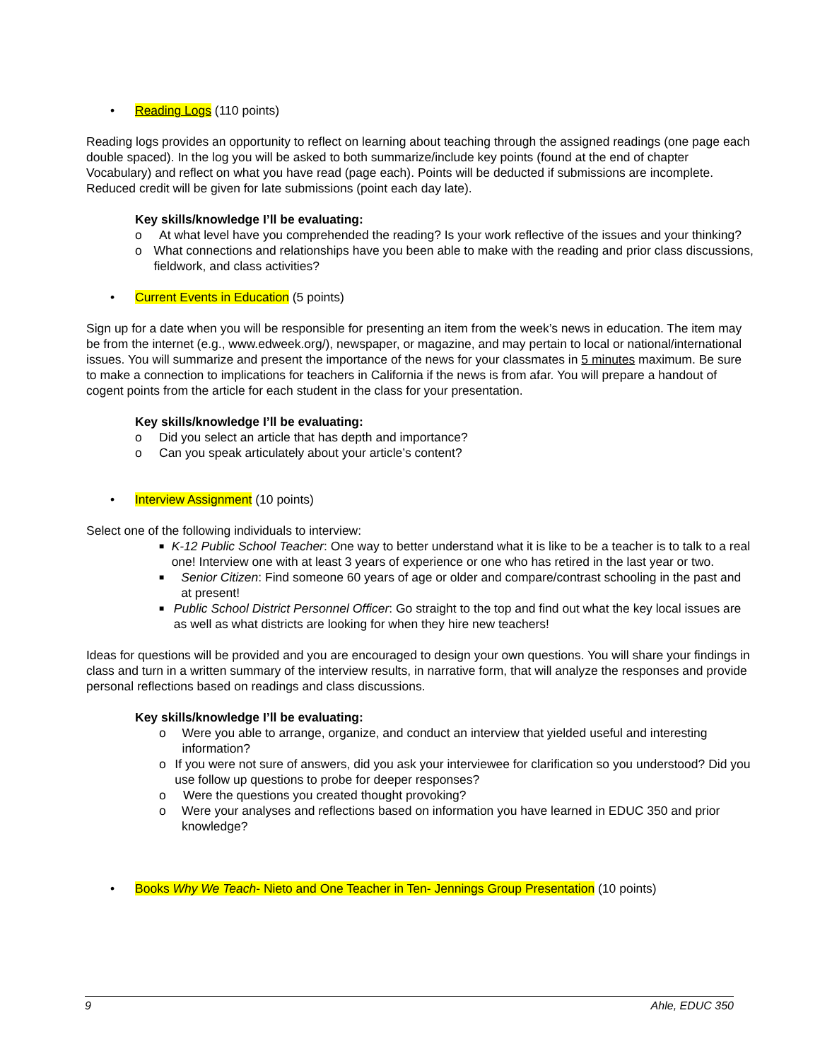• Reading Logs (110 points)
Reading logs provides an opportunity to reflect on learning about teaching through the assigned readings (one page each double spaced). In the log you will be asked to both summarize/include key points (found at the end of chapter Vocabulary) and reflect on what you have read (page each). Points will be deducted if submissions are incomplete. Reduced credit will be given for late submissions (point each day late).
Key skills/knowledge I’ll be evaluating:
o At what level have you comprehended the reading? Is your work reflective of the issues and your thinking?
o What connections and relationships have you been able to make with the reading and prior class discussions, fieldwork, and class activities?
• Current Events in Education (5 points)
Sign up for a date when you will be responsible for presenting an item from the week’s news in education. The item may be from the internet (e.g., www.edweek.org/), newspaper, or magazine, and may pertain to local or national/international issues. You will summarize and present the importance of the news for your classmates in 5 minutes maximum. Be sure to make a connection to implications for teachers in California if the news is from afar. You will prepare a handout of cogent points from the article for each student in the class for your presentation.
Key skills/knowledge I’ll be evaluating:
o Did you select an article that has depth and importance?
o Can you speak articulately about your article’s content?
• Interview Assignment (10 points)
Select one of the following individuals to interview:
■ K-12 Public School Teacher: One way to better understand what it is like to be a teacher is to talk to a real one! Interview one with at least 3 years of experience or one who has retired in the last year or two.
■ Senior Citizen: Find someone 60 years of age or older and compare/contrast schooling in the past and at present!
■ Public School District Personnel Officer: Go straight to the top and find out what the key local issues are as well as what districts are looking for when they hire new teachers!
Ideas for questions will be provided and you are encouraged to design your own questions. You will share your findings in class and turn in a written summary of the interview results, in narrative form, that will analyze the responses and provide personal reflections based on readings and class discussions.
Key skills/knowledge I’ll be evaluating:
o Were you able to arrange, organize, and conduct an interview that yielded useful and interesting information?
o If you were not sure of answers, did you ask your interviewee for clarification so you understood? Did you use follow up questions to probe for deeper responses?
o Were the questions you created thought provoking?
o Were your analyses and reflections based on information you have learned in EDUC 350 and prior knowledge?
• Books Why We Teach- Nieto and One Teacher in Ten- Jennings Group Presentation (10 points)
9 Ahle, EDUC 350